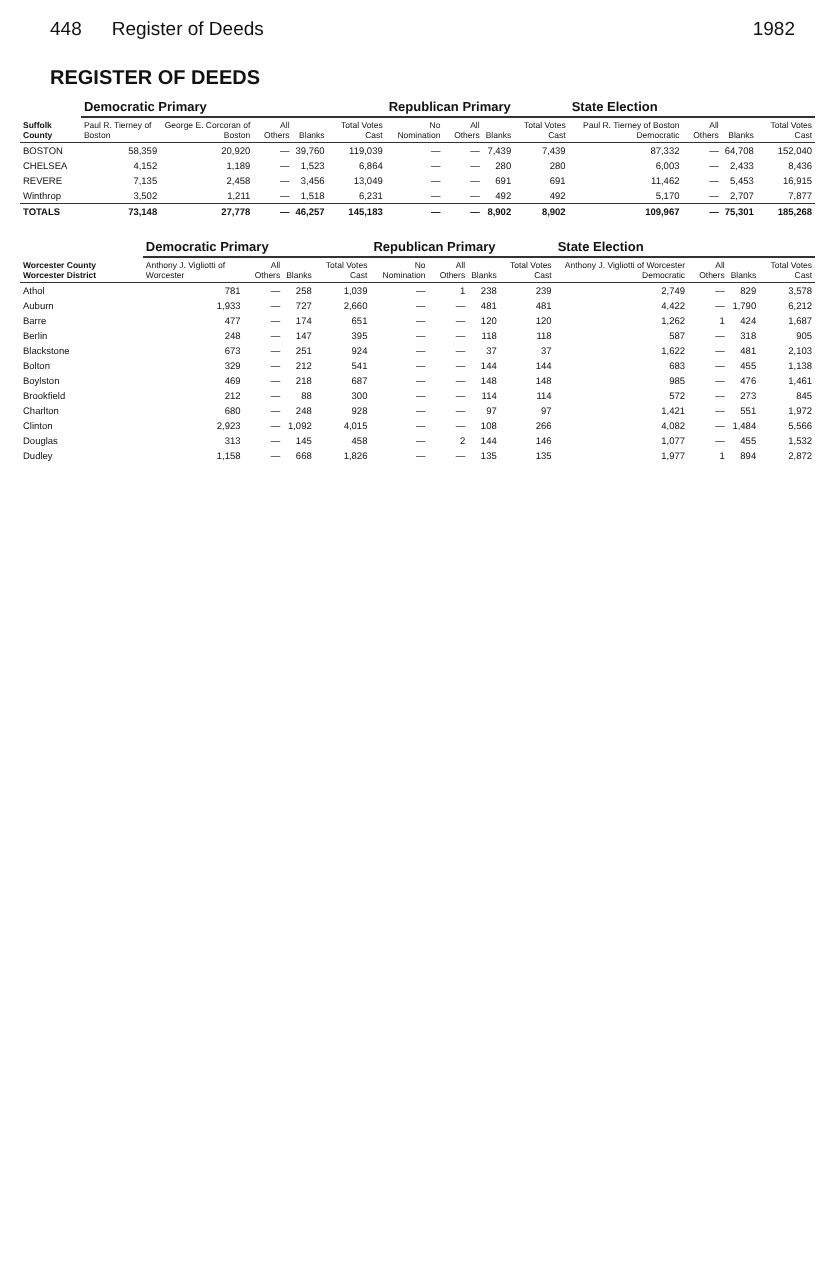448 Register of Deeds 1982
REGISTER OF DEEDS
| Suffolk County | Democratic Primary | | | | | Republican Primary | | | | State Election | | | |
| --- | --- | --- | --- | --- | --- | --- | --- | --- | --- | --- | --- | --- | --- |
| | Paul R. Tierney of Boston | George E. Corcoran of Boston | All Others | Blanks | Total Votes Cast | No Nomination | All Others | Blanks | Total Votes Cast | Paul R. Tierney of Boston Democratic | All Others | Blanks | Total Votes Cast |
| BOSTON | 58,359 | 20,920 | — | 39,760 | 119,039 | — | — | 7,439 | 7,439 | 87,332 | — | 64,708 | 152,040 |
| CHELSEA | 4,152 | 1,189 | — | 1,523 | 6,864 | — | — | 280 | 280 | 6,003 | — | 2,433 | 8,436 |
| REVERE | 7,135 | 2,458 | — | 3,456 | 13,049 | — | — | 691 | 691 | 11,462 | — | 5,453 | 16,915 |
| Winthrop | 3,502 | 1,211 | — | 1,518 | 6,231 | — | — | 492 | 492 | 5,170 | — | 2,707 | 7,877 |
| TOTALS | 73,148 | 27,778 | — | 46,257 | 145,183 | — | — | 8,902 | 8,902 | 109,967 | — | 75,301 | 185,268 |
| Worcester County Worcester District | Democratic Primary | | | | Republican Primary | | | | State Election | | | |
| --- | --- | --- | --- | --- | --- | --- | --- | --- | --- | --- | --- | --- |
| | Anthony J. Vigliotti of Worcester | All Others | Blanks | Total Votes Cast | No Nomination | All Others | Blanks | Total Votes Cast | Anthony J. Vigliotti of Worcester Democratic | All Others | Blanks | Total Votes Cast |
| Athol | 781 | — | 258 | 1,039 | — | 1 | 238 | 239 | 2,749 | — | 829 | 3,578 |
| Auburn | 1,933 | — | 727 | 2,660 | — | — | 481 | 481 | 4,422 | — | 1,790 | 6,212 |
| Barre | 477 | — | 174 | 651 | — | — | 120 | 120 | 1,262 | 1 | 424 | 1,687 |
| Berlin | 248 | — | 147 | 395 | — | — | 118 | 118 | 587 | — | 318 | 905 |
| Blackstone | 673 | — | 251 | 924 | — | — | 37 | 37 | 1,622 | — | 481 | 2,103 |
| Bolton | 329 | — | 212 | 541 | — | — | 144 | 144 | 683 | — | 455 | 1,138 |
| Boylston | 469 | — | 218 | 687 | — | — | 148 | 148 | 985 | — | 476 | 1,461 |
| Brookfield | 212 | — | 88 | 300 | — | — | 114 | 114 | 572 | — | 273 | 845 |
| Charlton | 680 | — | 248 | 928 | — | — | 97 | 97 | 1,421 | — | 551 | 1,972 |
| Clinton | 2,923 | — | 1,092 | 4,015 | — | — | 108 | 266 | 4,082 | — | 1,484 | 5,566 |
| Douglas | 313 | — | 145 | 458 | — | 2 | 144 | 146 | 1,077 | — | 455 | 1,532 |
| Dudley | 1,158 | — | 668 | 1,826 | — | — | 135 | 135 | 1,977 | 1 | 894 | 2,872 |